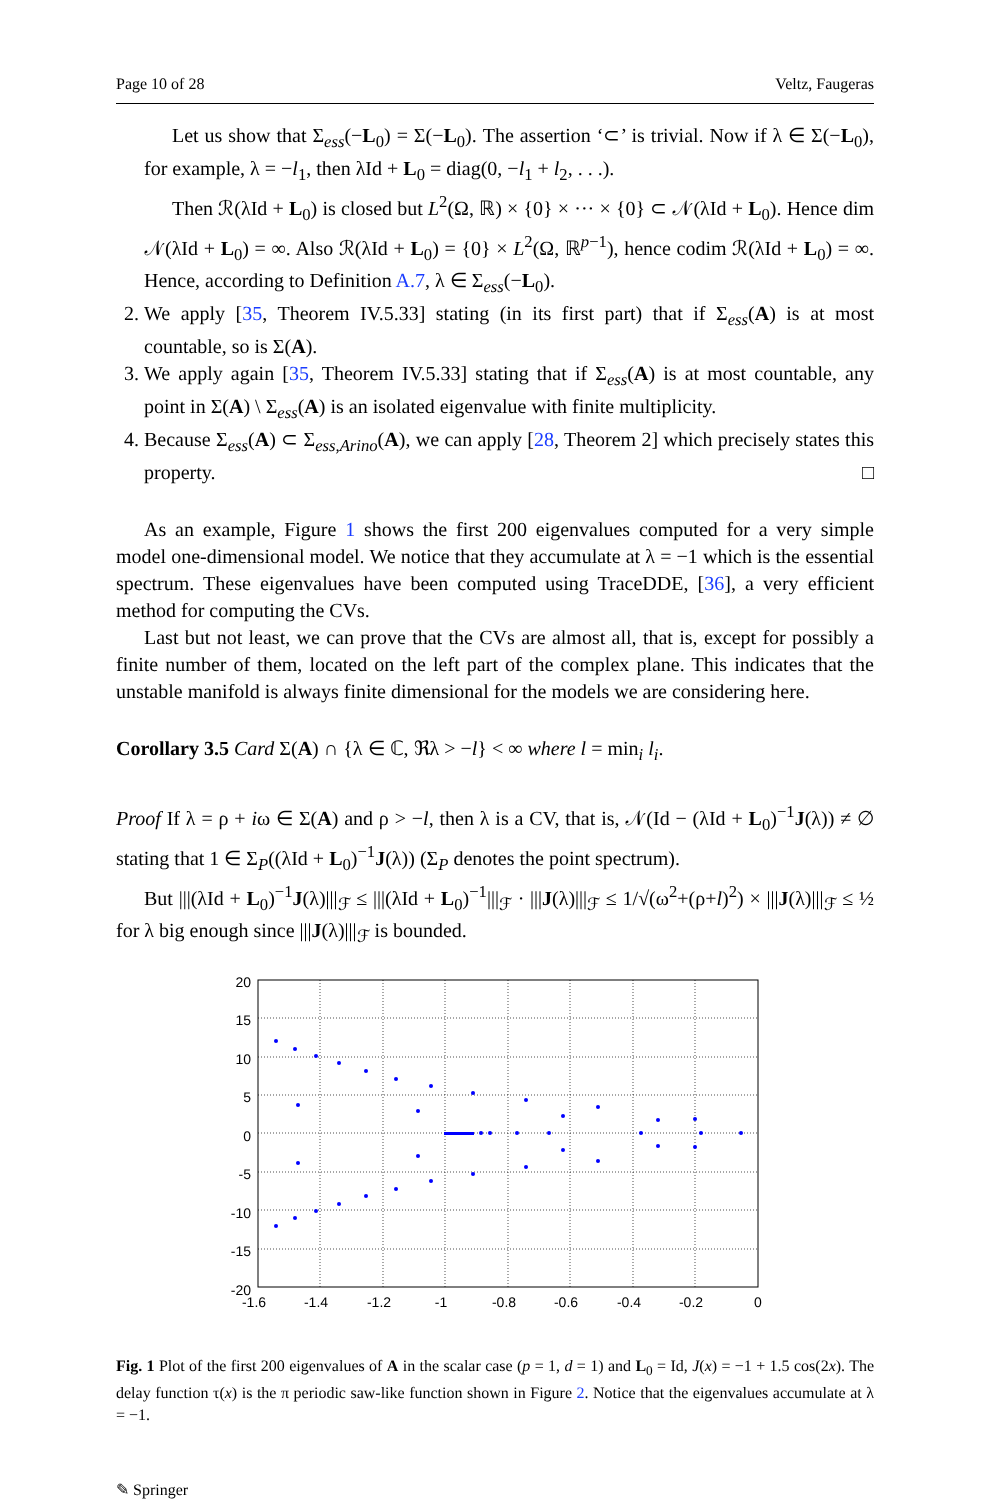Page 10 of 28 Veltz, Faugeras
Let us show that Σ<sub>ess</sub>(−L<sub>0</sub>) = Σ(−L<sub>0</sub>). The assertion ‘⊂’ is trivial. Now if λ ∈ Σ(−L<sub>0</sub>), for example, λ = −l<sub>1</sub>, then λId + L<sub>0</sub> = diag(0, −l<sub>1</sub> + l<sub>2</sub>, . . .).
Then ℛ(λId + L<sub>0</sub>) is closed but L<sup>2</sup>(Ω, ℝ) × {0} × ··· × {0} ⊂ 𝒩(λId + L<sub>0</sub>). Hence dim 𝒩(λId + L<sub>0</sub>) = ∞. Also ℛ(λId + L<sub>0</sub>) = {0} × L<sup>2</sup>(Ω, ℝ<sup>p−1</sup>), hence codim ℛ(λId + L<sub>0</sub>) = ∞. Hence, according to Definition A.7, λ ∈ Σ<sub>ess</sub>(−L<sub>0</sub>).
2. We apply [35, Theorem IV.5.33] stating (in its first part) that if Σ<sub>ess</sub>(A) is at most countable, so is Σ(A).
3. We apply again [35, Theorem IV.5.33] stating that if Σ<sub>ess</sub>(A) is at most countable, any point in Σ(A) \ Σ<sub>ess</sub>(A) is an isolated eigenvalue with finite multiplicity.
4. Because Σ<sub>ess</sub>(A) ⊂ Σ<sub>ess,Arino</sub>(A), we can apply [28, Theorem 2] which precisely states this property. □
As an example, Figure 1 shows the first 200 eigenvalues computed for a very simple model one-dimensional model. We notice that they accumulate at λ = −1 which is the essential spectrum. These eigenvalues have been computed using TraceDDE, [36], a very efficient method for computing the CVs.
Last but not least, we can prove that the CVs are almost all, that is, except for possibly a finite number of them, located on the left part of the complex plane. This indicates that the unstable manifold is always finite dimensional for the models we are considering here.
Corollary 3.5 Card Σ(A) ∩ {λ ∈ ℂ, ℜλ > −l} < ∞ where l = min<sub>i</sub> l<sub>i</sub>.
Proof If λ = ρ + iω ∈ Σ(A) and ρ > −l, then λ is a CV, that is, 𝒩(Id − (λId + L<sub>0</sub>)<sup>−1</sup>J(λ)) ≠ ∅ stating that 1 ∈ Σ<sub>P</sub>((λId + L<sub>0</sub>)<sup>−1</sup>J(λ)) (Σ<sub>P</sub> denotes the point spectrum).
But |||(λId + L<sub>0</sub>)<sup>−1</sup>J(λ)|||<sub>ℱ</sub> ≤ |||(λId + L<sub>0</sub>)<sup>−1</sup>|||<sub>ℱ</sub> · |||J(λ)|||<sub>ℱ</sub> ≤ 1/√(ω<sup>2</sup>+(ρ+l)<sup>2</sup>) × |||J(λ)|||<sub>ℱ</sub> ≤ ½ for λ big enough since |||J(λ)|||<sub>ℱ</sub> is bounded.
20
15
10
5
0
-5
-10
-15
-20
-1.6
-1.4
-1.2
-1
-0.8
-0.6
-0.4
-0.2
0
Fig. 1 Plot of the first 200 eigenvalues of A in the scalar case (p = 1, d = 1) and L<sub>0</sub> = Id, J(x) = −1 + 1.5 cos(2x). The delay function τ(x) is the π periodic saw-like function shown in Figure 2. Notice that the eigenvalues accumulate at λ = −1.
✎ Springer